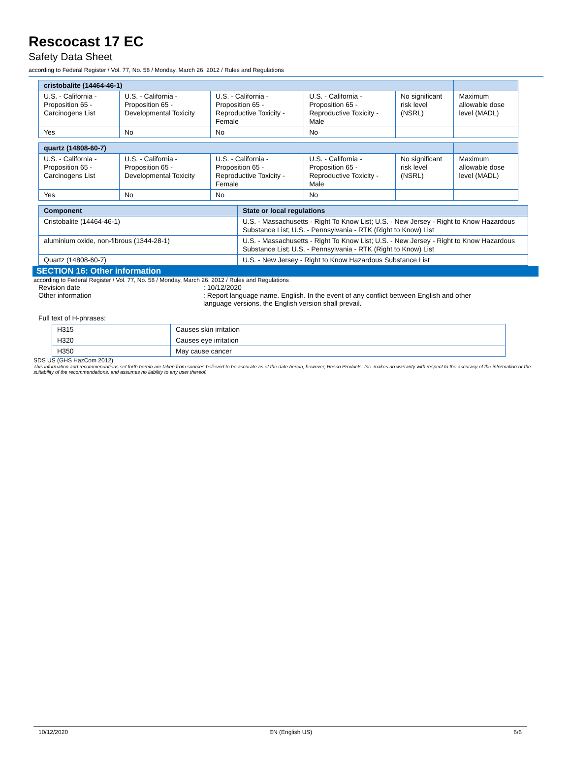Rescocast 17 EC
Safety Data Sheet
according to Federal Register / Vol. 77, No. 58 / Monday, March 26, 2012 / Rules and Regulations
| cristobalite (14464-46-1) | | | | | |
| --- | --- | --- | --- | --- | --- |
| U.S. - California - Proposition 65 - Carcinogens List | U.S. - California - Proposition 65 - Developmental Toxicity | U.S. - California - Proposition 65 - Reproductive Toxicity - Female | U.S. - California - Proposition 65 - Reproductive Toxicity - Male | No significant risk level (NSRL) | Maximum allowable dose level (MADL) |
| Yes | No | No | No | | |
| quartz (14808-60-7) | | | | | |
| --- | --- | --- | --- | --- | --- |
| U.S. - California - Proposition 65 - Carcinogens List | U.S. - California - Proposition 65 - Developmental Toxicity | U.S. - California - Proposition 65 - Reproductive Toxicity - Female | U.S. - California - Proposition 65 - Reproductive Toxicity - Male | No significant risk level (NSRL) | Maximum allowable dose level (MADL) |
| Yes | No | No | No | | |
| Component | State or local regulations |
| --- | --- |
| Cristobalite (14464-46-1) | U.S. - Massachusetts - Right To Know List; U.S. - New Jersey - Right to Know Hazardous Substance List; U.S. - Pennsylvania - RTK (Right to Know) List |
| aluminium oxide, non-fibrous (1344-28-1) | U.S. - Massachusetts - Right To Know List; U.S. - New Jersey - Right to Know Hazardous Substance List; U.S. - Pennsylvania - RTK (Right to Know) List |
| Quartz (14808-60-7) | U.S. - New Jersey - Right to Know Hazardous Substance List |
SECTION 16: Other information
according to Federal Register / Vol. 77, No. 58 / Monday, March 26, 2012 / Rules and Regulations
Revision date : 10/12/2020
Other information : Report language name. English. In the event of any conflict between English and other language versions, the English version shall prevail.
Full text of H-phrases:
| H315 | Causes skin irritation |
| H320 | Causes eye irritation |
| H350 | May cause cancer |
SDS US (GHS HazCom 2012)
This information and recommendations set forth herein are taken from sources believed to be accurate as of the date herein, however, Resco Products, Inc. makes no warranty with respect to the accuracy of the information or the suitability of the recommendations, and assumes no liability to any user thereof.
10/12/2020 EN (English US) 6/6